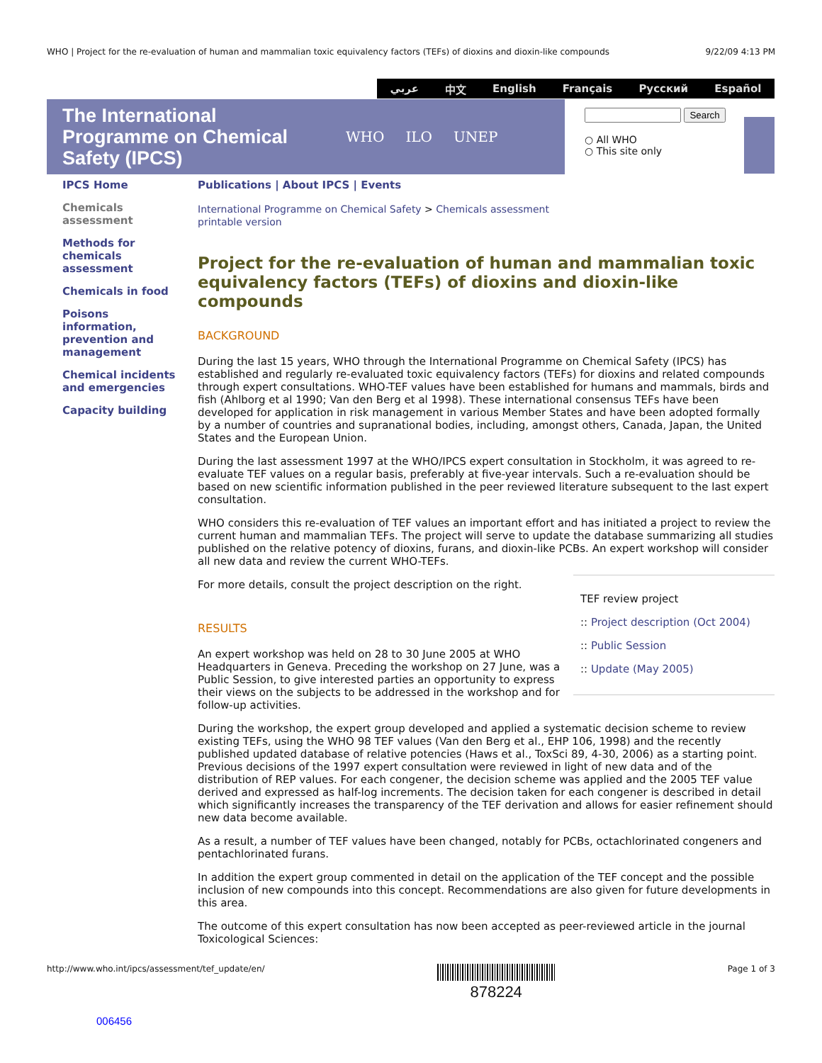WHO | Project for the re-evaluation of human and mammalian toxic equivalency factors (TEFs) of dioxins and dioxin-like compounds 9/22/09 4:13 PM
عربي 中文 English Français Русский Español
The International Programme on Chemical Safety (IPCS)
WHO ILO UNEP
Search
○ All WHO
○ This site only
IPCS Home
Chemicals assessment
Methods for chemicals assessment
Chemicals in food
Poisons information, prevention and management
Chemical incidents and emergencies
Capacity building
Publications | About IPCS | Events
International Programme on Chemical Safety > Chemicals assessment
printable version
Project for the re-evaluation of human and mammalian toxic equivalency factors (TEFs) of dioxins and dioxin-like compounds
BACKGROUND
During the last 15 years, WHO through the International Programme on Chemical Safety (IPCS) has established and regularly re-evaluated toxic equivalency factors (TEFs) for dioxins and related compounds through expert consultations. WHO-TEF values have been established for humans and mammals, birds and fish (Ahlborg et al 1990; Van den Berg et al 1998). These international consensus TEFs have been developed for application in risk management in various Member States and have been adopted formally by a number of countries and supranational bodies, including, amongst others, Canada, Japan, the United States and the European Union.
During the last assessment 1997 at the WHO/IPCS expert consultation in Stockholm, it was agreed to re-evaluate TEF values on a regular basis, preferably at five-year intervals. Such a re-evaluation should be based on new scientific information published in the peer reviewed literature subsequent to the last expert consultation.
WHO considers this re-evaluation of TEF values an important effort and has initiated a project to review the current human and mammalian TEFs. The project will serve to update the database summarizing all studies published on the relative potency of dioxins, furans, and dioxin-like PCBs. An expert workshop will consider all new data and review the current WHO-TEFs.
TEF review project
:: Project description (Oct 2004)
:: Public Session
:: Update (May 2005)
For more details, consult the project description on the right.
RESULTS
An expert workshop was held on 28 to 30 June 2005 at WHO Headquarters in Geneva. Preceding the workshop on 27 June, was a Public Session, to give interested parties an opportunity to express their views on the subjects to be addressed in the workshop and for follow-up activities.
During the workshop, the expert group developed and applied a systematic decision scheme to review existing TEFs, using the WHO 98 TEF values (Van den Berg et al., EHP 106, 1998) and the recently published updated database of relative potencies (Haws et al., ToxSci 89, 4-30, 2006) as a starting point. Previous decisions of the 1997 expert consultation were reviewed in light of new data and of the distribution of REP values. For each congener, the decision scheme was applied and the 2005 TEF value derived and expressed as half-log increments. The decision taken for each congener is described in detail which significantly increases the transparency of the TEF derivation and allows for easier refinement should new data become available.
As a result, a number of TEF values have been changed, notably for PCBs, octachlorinated congeners and pentachlorinated furans.
In addition the expert group commented in detail on the application of the TEF concept and the possible inclusion of new compounds into this concept. Recommendations are also given for future developments in this area.
The outcome of this expert consultation has now been accepted as peer-reviewed article in the journal Toxicological Sciences:
http://www.who.int/ipcs/assessment/tef_update/en/
878224 Page 1 of 3
006456